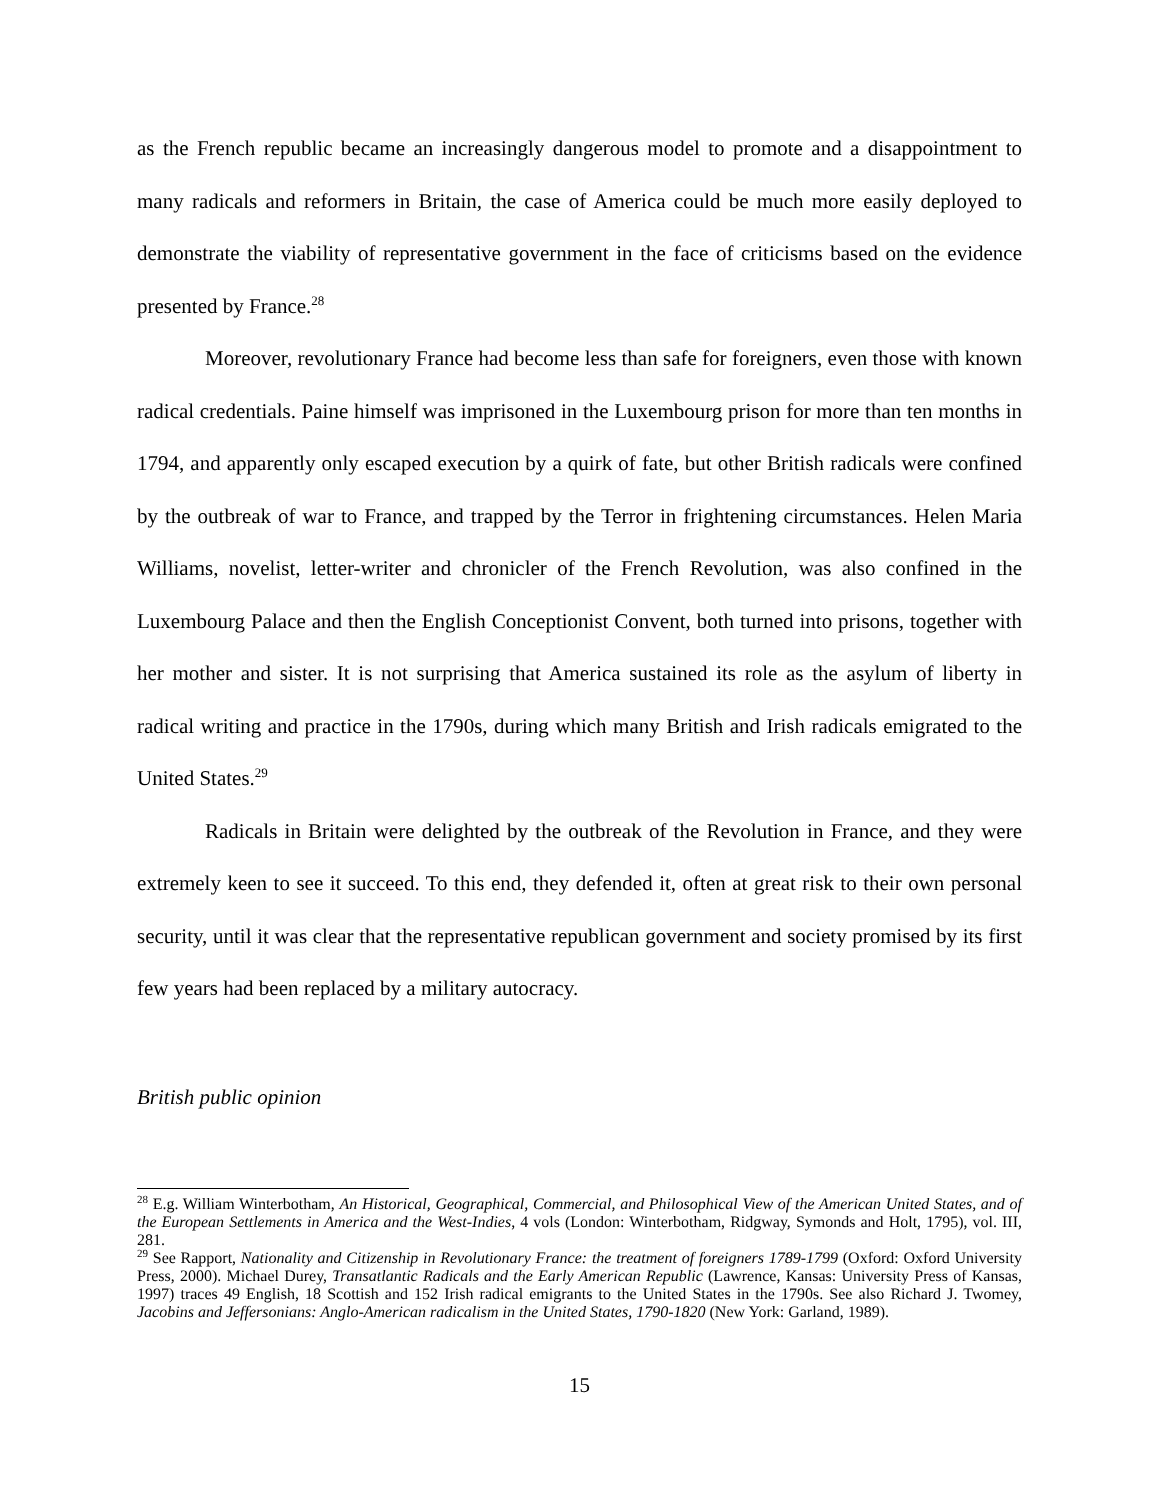as the French republic became an increasingly dangerous model to promote and a disappointment to many radicals and reformers in Britain, the case of America could be much more easily deployed to demonstrate the viability of representative government in the face of criticisms based on the evidence presented by France.<sup>28</sup>
Moreover, revolutionary France had become less than safe for foreigners, even those with known radical credentials. Paine himself was imprisoned in the Luxembourg prison for more than ten months in 1794, and apparently only escaped execution by a quirk of fate, but other British radicals were confined by the outbreak of war to France, and trapped by the Terror in frightening circumstances. Helen Maria Williams, novelist, letter-writer and chronicler of the French Revolution, was also confined in the Luxembourg Palace and then the English Conceptionist Convent, both turned into prisons, together with her mother and sister. It is not surprising that America sustained its role as the asylum of liberty in radical writing and practice in the 1790s, during which many British and Irish radicals emigrated to the United States.<sup>29</sup>
Radicals in Britain were delighted by the outbreak of the Revolution in France, and they were extremely keen to see it succeed. To this end, they defended it, often at great risk to their own personal security, until it was clear that the representative republican government and society promised by its first few years had been replaced by a military autocracy.
British public opinion
<sup>28</sup> E.g. William Winterbotham, An Historical, Geographical, Commercial, and Philosophical View of the American United States, and of the European Settlements in America and the West-Indies, 4 vols (London: Winterbotham, Ridgway, Symonds and Holt, 1795), vol. III, 281.
<sup>29</sup> See Rapport, Nationality and Citizenship in Revolutionary France: the treatment of foreigners 1789-1799 (Oxford: Oxford University Press, 2000). Michael Durey, Transatlantic Radicals and the Early American Republic (Lawrence, Kansas: University Press of Kansas, 1997) traces 49 English, 18 Scottish and 152 Irish radical emigrants to the United States in the 1790s. See also Richard J. Twomey, Jacobins and Jeffersonians: Anglo-American radicalism in the United States, 1790-1820 (New York: Garland, 1989).
15